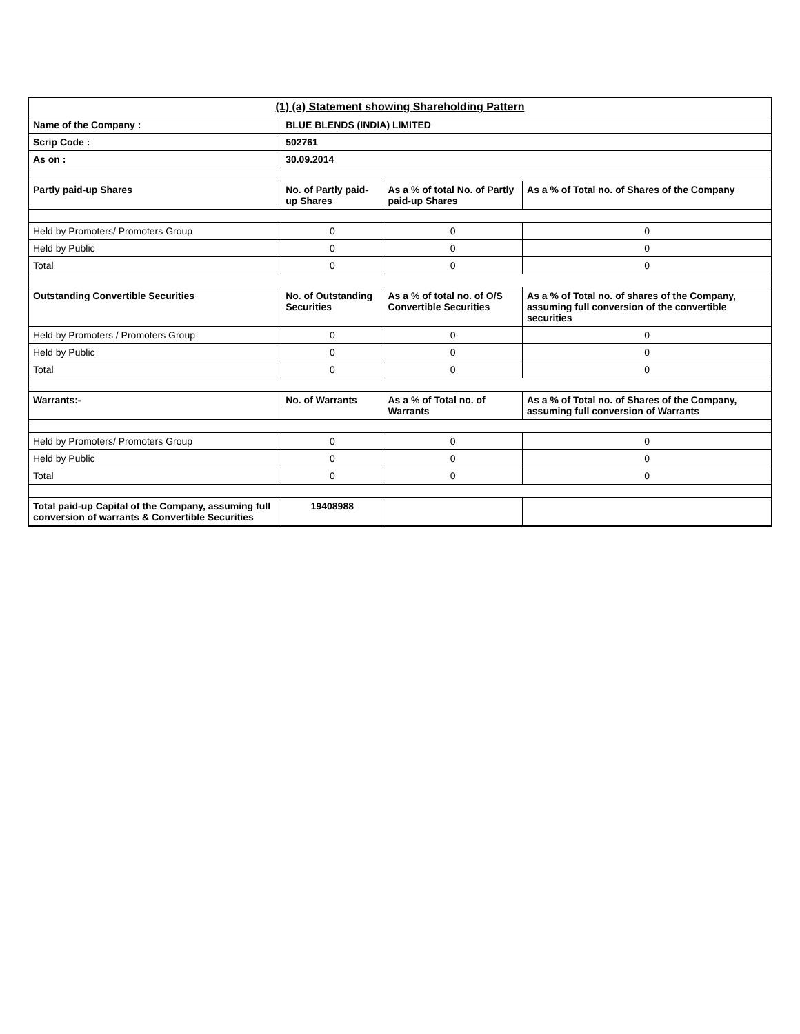| (1) (a) Statement showing Shareholding Pattern | | | |
| Name of the Company : | BLUE BLENDS (INDIA) LIMITED | | |
| Scrip Code : | 502761 | | |
| As on : | 30.09.2014 | | |
| Partly paid-up Shares | No. of Partly paid-up Shares | As a % of total No. of Partly paid-up Shares | As a % of Total no. of Shares of the Company |
| Held by Promoters/ Promoters Group | 0 | 0 | 0 |
| Held by Public | 0 | 0 | 0 |
| Total | 0 | 0 | 0 |
| Outstanding Convertible Securities | No. of Outstanding Securities | As a % of total no. of O/S Convertible Securities | As a % of Total no. of shares of the Company, assuming full conversion of the convertible securities |
| Held by Promoters / Promoters Group | 0 | 0 | 0 |
| Held by Public | 0 | 0 | 0 |
| Total | 0 | 0 | 0 |
| Warrants:- | No. of Warrants | As a % of Total no. of Warrants | As a % of Total no. of Shares of the Company, assuming full conversion of Warrants |
| Held by Promoters/ Promoters Group | 0 | 0 | 0 |
| Held by Public | 0 | 0 | 0 |
| Total | 0 | 0 | 0 |
| Total paid-up Capital of the Company, assuming full conversion of warrants & Convertible Securities | 19408988 | | |